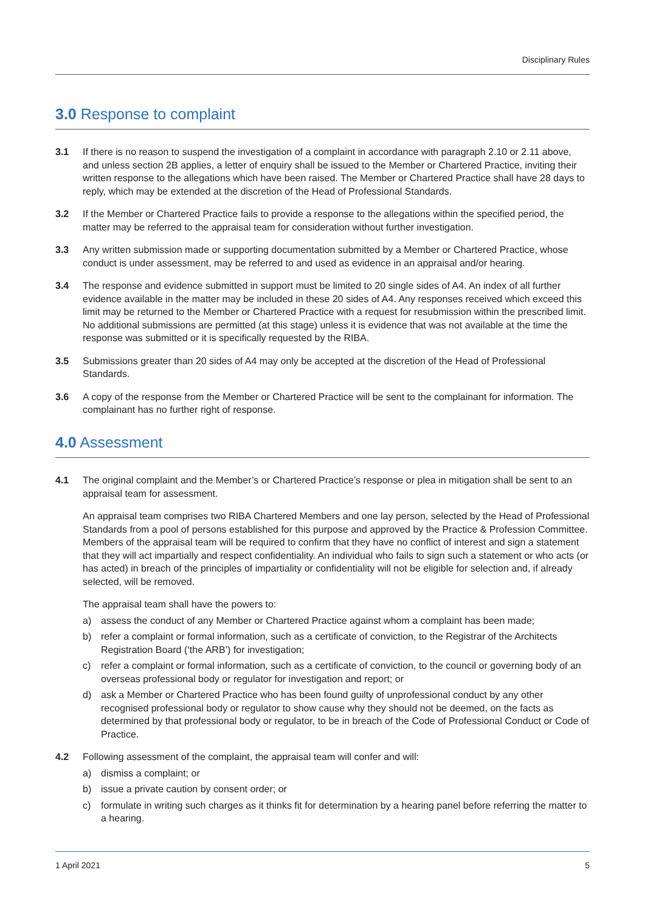Disciplinary Rules
3.0 Response to complaint
3.1 If there is no reason to suspend the investigation of a complaint in accordance with paragraph 2.10 or 2.11 above, and unless section 2B applies, a letter of enquiry shall be issued to the Member or Chartered Practice, inviting their written response to the allegations which have been raised. The Member or Chartered Practice shall have 28 days to reply, which may be extended at the discretion of the Head of Professional Standards.
3.2 If the Member or Chartered Practice fails to provide a response to the allegations within the specified period, the matter may be referred to the appraisal team for consideration without further investigation.
3.3 Any written submission made or supporting documentation submitted by a Member or Chartered Practice, whose conduct is under assessment, may be referred to and used as evidence in an appraisal and/or hearing.
3.4 The response and evidence submitted in support must be limited to 20 single sides of A4. An index of all further evidence available in the matter may be included in these 20 sides of A4. Any responses received which exceed this limit may be returned to the Member or Chartered Practice with a request for resubmission within the prescribed limit. No additional submissions are permitted (at this stage) unless it is evidence that was not available at the time the response was submitted or it is specifically requested by the RIBA.
3.5 Submissions greater than 20 sides of A4 may only be accepted at the discretion of the Head of Professional Standards.
3.6 A copy of the response from the Member or Chartered Practice will be sent to the complainant for information. The complainant has no further right of response.
4.0 Assessment
4.1 The original complaint and the Member’s or Chartered Practice’s response or plea in mitigation shall be sent to an appraisal team for assessment.
An appraisal team comprises two RIBA Chartered Members and one lay person, selected by the Head of Professional Standards from a pool of persons established for this purpose and approved by the Practice & Profession Committee. Members of the appraisal team will be required to confirm that they have no conflict of interest and sign a statement that they will act impartially and respect confidentiality. An individual who fails to sign such a statement or who acts (or has acted) in breach of the principles of impartiality or confidentiality will not be eligible for selection and, if already selected, will be removed.
The appraisal team shall have the powers to:
a) assess the conduct of any Member or Chartered Practice against whom a complaint has been made;
b) refer a complaint or formal information, such as a certificate of conviction, to the Registrar of the Architects Registration Board (‘the ARB’) for investigation;
c) refer a complaint or formal information, such as a certificate of conviction, to the council or governing body of an overseas professional body or regulator for investigation and report; or
d) ask a Member or Chartered Practice who has been found guilty of unprofessional conduct by any other recognised professional body or regulator to show cause why they should not be deemed, on the facts as determined by that professional body or regulator, to be in breach of the Code of Professional Conduct or Code of Practice.
4.2 Following assessment of the complaint, the appraisal team will confer and will:
a) dismiss a complaint; or
b) issue a private caution by consent order; or
c) formulate in writing such charges as it thinks fit for determination by a hearing panel before referring the matter to a hearing.
1 April 2021 5